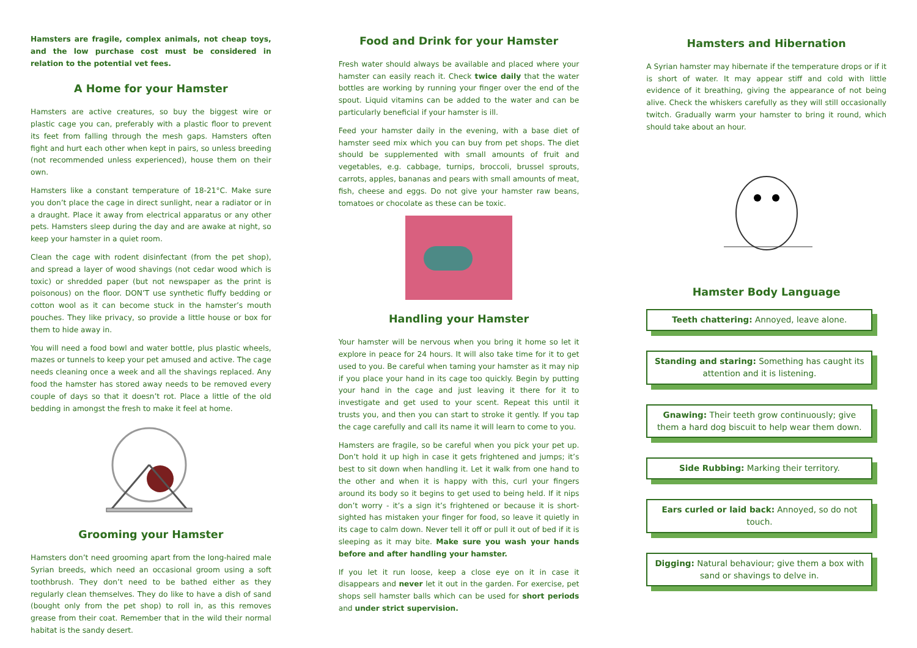Hamsters are fragile, complex animals, not cheap toys, and the low purchase cost must be considered in relation to the potential vet fees.
A Home for your Hamster
Hamsters are active creatures, so buy the biggest wire or plastic cage you can, preferably with a plastic floor to prevent its feet from falling through the mesh gaps. Hamsters often fight and hurt each other when kept in pairs, so unless breeding (not recommended unless experienced), house them on their own.
Hamsters like a constant temperature of 18-21°C. Make sure you don’t place the cage in direct sunlight, near a radiator or in a draught. Place it away from electrical apparatus or any other pets. Hamsters sleep during the day and are awake at night, so keep your hamster in a quiet room.
Clean the cage with rodent disinfectant (from the pet shop), and spread a layer of wood shavings (not cedar wood which is toxic) or shredded paper (but not newspaper as the print is poisonous) on the floor. DON’T use synthetic fluffy bedding or cotton wool as it can become stuck in the hamster’s mouth pouches. They like privacy, so provide a little house or box for them to hide away in.
You will need a food bowl and water bottle, plus plastic wheels, mazes or tunnels to keep your pet amused and active. The cage needs cleaning once a week and all the shavings replaced. Any food the hamster has stored away needs to be removed every couple of days so that it doesn’t rot. Place a little of the old bedding in amongst the fresh to make it feel at home.
Grooming your Hamster
Hamsters don’t need grooming apart from the long-haired male Syrian breeds, which need an occasional groom using a soft toothbrush. They don’t need to be bathed either as they regularly clean themselves. They do like to have a dish of sand (bought only from the pet shop) to roll in, as this removes grease from their coat. Remember that in the wild their normal habitat is the sandy desert.
Food and Drink for your Hamster
Fresh water should always be available and placed where your hamster can easily reach it. Check twice daily that the water bottles are working by running your finger over the end of the spout. Liquid vitamins can be added to the water and can be particularly beneficial if your hamster is ill.
Feed your hamster daily in the evening, with a base diet of hamster seed mix which you can buy from pet shops. The diet should be supplemented with small amounts of fruit and vegetables, e.g. cabbage, turnips, broccoli, brussel sprouts, carrots, apples, bananas and pears with small amounts of meat, fish, cheese and eggs. Do not give your hamster raw beans, tomatoes or chocolate as these can be toxic.
Handling your Hamster
Your hamster will be nervous when you bring it home so let it explore in peace for 24 hours. It will also take time for it to get used to you. Be careful when taming your hamster as it may nip if you place your hand in its cage too quickly. Begin by putting your hand in the cage and just leaving it there for it to investigate and get used to your scent. Repeat this until it trusts you, and then you can start to stroke it gently. If you tap the cage carefully and call its name it will learn to come to you.
Hamsters are fragile, so be careful when you pick your pet up. Don’t hold it up high in case it gets frightened and jumps; it’s best to sit down when handling it. Let it walk from one hand to the other and when it is happy with this, curl your fingers around its body so it begins to get used to being held. If it nips don’t worry - it’s a sign it’s frightened or because it is short-sighted has mistaken your finger for food, so leave it quietly in its cage to calm down. Never tell it off or pull it out of bed if it is sleeping as it may bite. Make sure you wash your hands before and after handling your hamster.
If you let it run loose, keep a close eye on it in case it disappears and never let it out in the garden. For exercise, pet shops sell hamster balls which can be used for short periods and under strict supervision.
Hamsters and Hibernation
A Syrian hamster may hibernate if the temperature drops or if it is short of water. It may appear stiff and cold with little evidence of it breathing, giving the appearance of not being alive. Check the whiskers carefully as they will still occasionally twitch. Gradually warm your hamster to bring it round, which should take about an hour.
Hamster Body Language
Teeth chattering: Annoyed, leave alone.
Standing and staring: Something has caught its attention and it is listening.
Gnawing: Their teeth grow continuously; give them a hard dog biscuit to help wear them down.
Side Rubbing: Marking their territory.
Ears curled or laid back: Annoyed, so do not touch.
Digging: Natural behaviour; give them a box with sand or shavings to delve in.